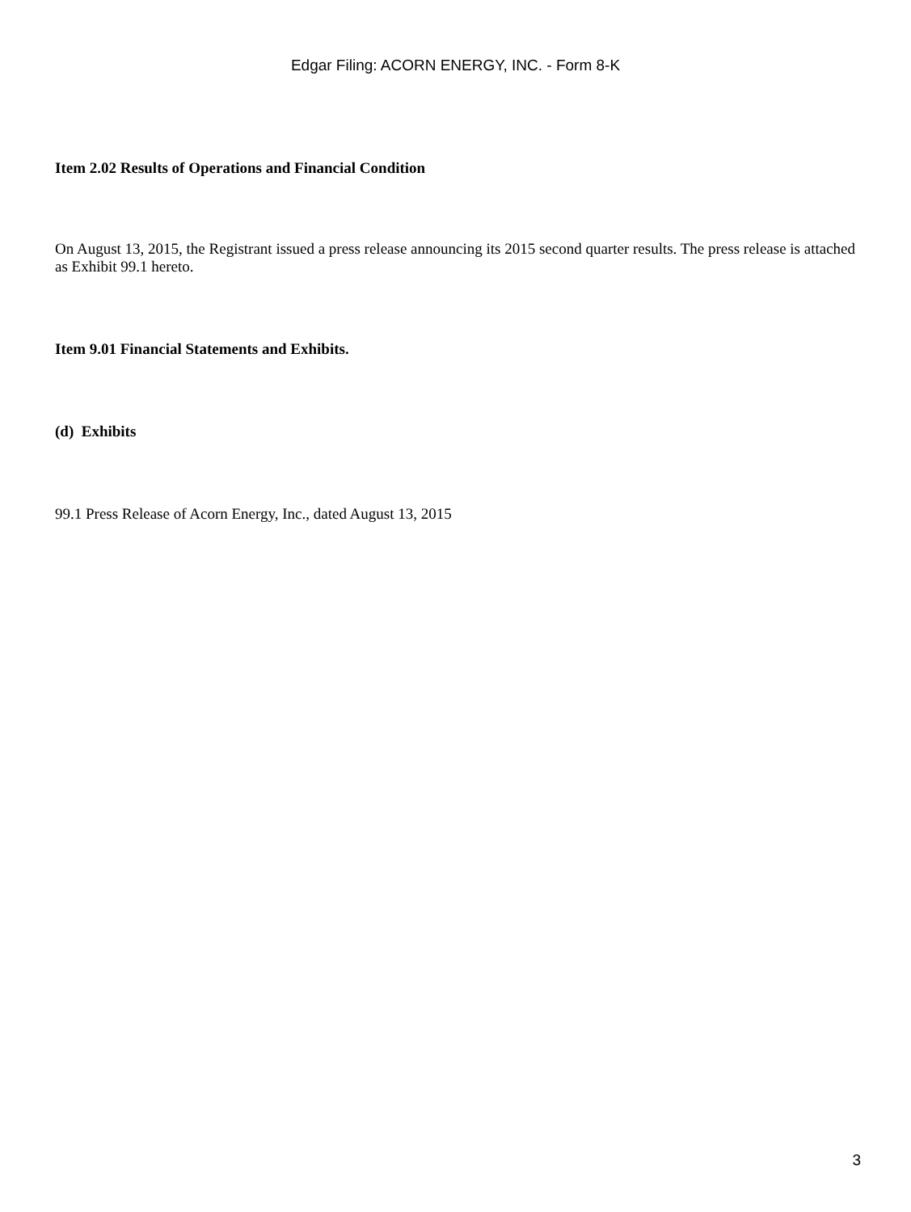Edgar Filing: ACORN ENERGY, INC. - Form 8-K
Item 2.02 Results of Operations and Financial Condition
On August 13, 2015, the Registrant issued a press release announcing its 2015 second quarter results. The press release is attached as Exhibit 99.1 hereto.
Item 9.01 Financial Statements and Exhibits.
(d) Exhibits
99.1 Press Release of Acorn Energy, Inc., dated August 13, 2015
3